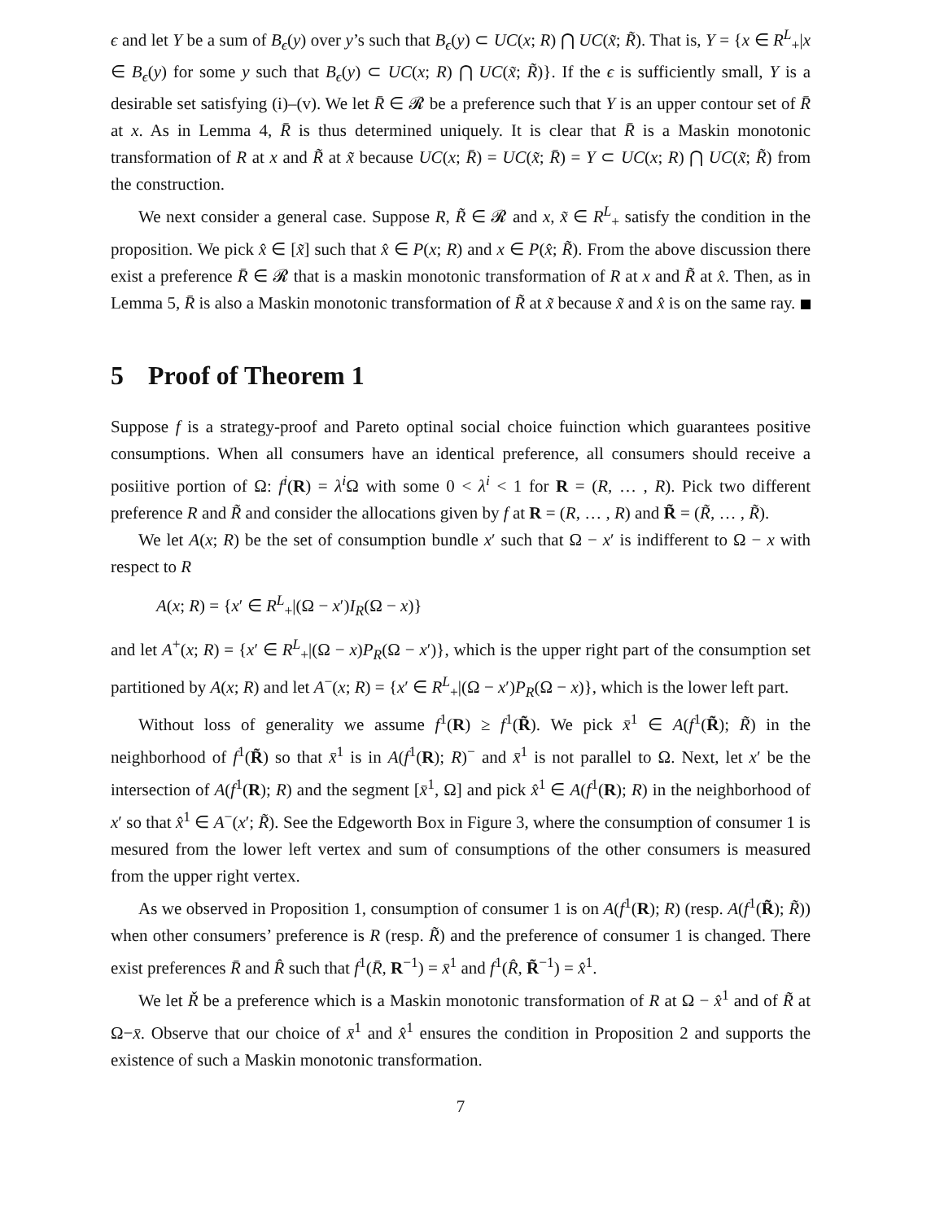ϵ and let Y be a sum of B<sub>ϵ</sub>(y) over y’s such that B<sub>ϵ</sub>(y) ⊂ UC(x; R) ⋂ UC(x̃; R̃). That is, Y = {x ∈ R<sup>L</sup><sub>+</sub>|x ∈ B<sub>ϵ</sub>(y) for some y such that B<sub>ϵ</sub>(y) ⊂ UC(x; R) ⋂ UC(x̃; R̃)}. If the ϵ is sufficiently small, Y is a desirable set satisfying (i)–(v). We let R̄ ∈ 𝓡 be a preference such that Y is an upper contour set of R̄ at x. As in Lemma 4, R̄ is thus determined uniquely. It is clear that R̄ is a Maskin monotonic transformation of R at x and R̃ at x̃ because UC(x; R̄) = UC(x̃; R̄) = Y ⊂ UC(x; R) ⋂ UC(x̃; R̃) from the construction.
We next consider a general case. Suppose R, R̃ ∈ 𝓡 and x, x̃ ∈ R<sup>L</sup><sub>+</sub> satisfy the condition in the proposition. We pick x̂ ∈ [x̃] such that x̂ ∈ P(x; R) and x ∈ P(x̂; R̃). From the above discussion there exist a preference R̄ ∈ 𝓡 that is a maskin monotonic transformation of R at x and R̃ at x̂. Then, as in Lemma 5, R̄ is also a Maskin monotonic transformation of R̃ at x̃ because x̃ and x̂ is on the same ray.
5 Proof of Theorem 1
Suppose f is a strategy-proof and Pareto optinal social choice fuinction which guarantees positive consumptions. When all consumers have an identical preference, all consumers should receive a posiitive portion of Ω: f<sup>i</sup>(R) = λ<sup>i</sup> Ω with some 0 < λ<sup>i</sup> < 1 for R = (R, … , R). Pick two different preference R and R̃ and consider the allocations given by f at R = (R, … , R) and R̃ = (R̃, … , R̃).
We let A(x; R) be the set of consumption bundle x′ such that Ω − x′ is indifferent to Ω − x with respect to R
A(x; R) = {x′ ∈ R<sup>L</sup><sub>+</sub>|(Ω − x′)I<sub>R</sub>(Ω − x)}
and let A<sup>+</sup>(x; R) = {x′ ∈ R<sup>L</sup><sub>+</sub>|(Ω − x)P<sub>R</sub>(Ω − x′)}, which is the upper right part of the consumption set partitioned by A(x; R) and let A<sup>−</sup>(x; R) = {x′ ∈ R<sup>L</sup><sub>+</sub>|(Ω − x′)P<sub>R</sub>(Ω − x)}, which is the lower left part.
Without loss of generality we assume f<sup>1</sup>(R) ≥ f<sup>1</sup>(R̃). We pick x̄<sup>1</sup> ∈ A(f<sup>1</sup>(R̃); R̃) in the neighborhood of f<sup>1</sup>(R̃) so that x̄<sup>1</sup> is in A(f<sup>1</sup>(R); R)<sup>−</sup> and x̄<sup>1</sup> is not parallel to Ω. Next, let x′ be the intersection of A(f<sup>1</sup>(R); R) and the segment [x̄<sup>1</sup>, Ω] and pick x̂<sup>1</sup> ∈ A(f<sup>1</sup>(R); R) in the neighborhood of x′ so that x̂<sup>1</sup> ∈ A<sup>−</sup>(x′; R̃). See the Edgeworth Box in Figure 3, where the consumption of consumer 1 is mesured from the lower left vertex and sum of consumptions of the other consumers is measured from the upper right vertex.
As we observed in Proposition 1, consumption of consumer 1 is on A(f<sup>1</sup>(R); R) (resp. A(f<sup>1</sup>(R̃); R̃)) when other consumers’ preference is R (resp. R̃) and the preference of consumer 1 is changed. There exist preferences R̄ and R̂ such that f<sup>1</sup>(R̄, R<sup>−1</sup>) = x̄<sup>1</sup> and f<sup>1</sup>(R̂, R̃<sup>−1</sup>) = x̂<sup>1</sup>.
We let Ř be a preference which is a Maskin monotonic transformation of R at Ω − x̂<sup>1</sup> and of R̃ at Ω−x̄. Observe that our choice of x̄<sup>1</sup> and x̂<sup>1</sup> ensures the condition in Proposition 2 and supports the existence of such a Maskin monotonic transformation.
7